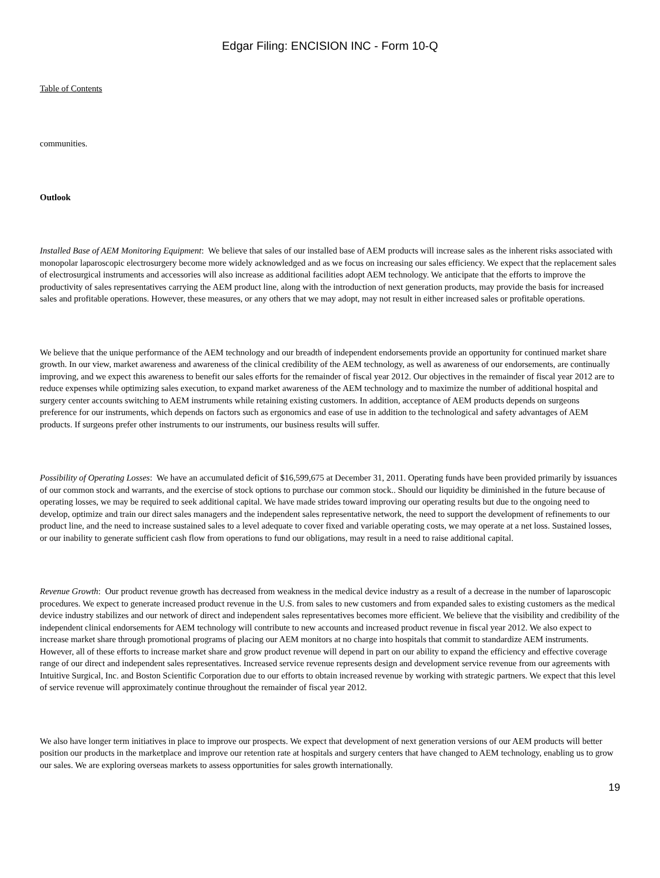Edgar Filing: ENCISION INC - Form 10-Q
Table of Contents
communities.
Outlook
Installed Base of AEM Monitoring Equipment: We believe that sales of our installed base of AEM products will increase sales as the inherent risks associated with monopolar laparoscopic electrosurgery become more widely acknowledged and as we focus on increasing our sales efficiency. We expect that the replacement sales of electrosurgical instruments and accessories will also increase as additional facilities adopt AEM technology. We anticipate that the efforts to improve the productivity of sales representatives carrying the AEM product line, along with the introduction of next generation products, may provide the basis for increased sales and profitable operations. However, these measures, or any others that we may adopt, may not result in either increased sales or profitable operations.
We believe that the unique performance of the AEM technology and our breadth of independent endorsements provide an opportunity for continued market share growth. In our view, market awareness and awareness of the clinical credibility of the AEM technology, as well as awareness of our endorsements, are continually improving, and we expect this awareness to benefit our sales efforts for the remainder of fiscal year 2012. Our objectives in the remainder of fiscal year 2012 are to reduce expenses while optimizing sales execution, to expand market awareness of the AEM technology and to maximize the number of additional hospital and surgery center accounts switching to AEM instruments while retaining existing customers. In addition, acceptance of AEM products depends on surgeons preference for our instruments, which depends on factors such as ergonomics and ease of use in addition to the technological and safety advantages of AEM products. If surgeons prefer other instruments to our instruments, our business results will suffer.
Possibility of Operating Losses: We have an accumulated deficit of $16,599,675 at December 31, 2011. Operating funds have been provided primarily by issuances of our common stock and warrants, and the exercise of stock options to purchase our common stock.. Should our liquidity be diminished in the future because of operating losses, we may be required to seek additional capital. We have made strides toward improving our operating results but due to the ongoing need to develop, optimize and train our direct sales managers and the independent sales representative network, the need to support the development of refinements to our product line, and the need to increase sustained sales to a level adequate to cover fixed and variable operating costs, we may operate at a net loss. Sustained losses, or our inability to generate sufficient cash flow from operations to fund our obligations, may result in a need to raise additional capital.
Revenue Growth: Our product revenue growth has decreased from weakness in the medical device industry as a result of a decrease in the number of laparoscopic procedures. We expect to generate increased product revenue in the U.S. from sales to new customers and from expanded sales to existing customers as the medical device industry stabilizes and our network of direct and independent sales representatives becomes more efficient. We believe that the visibility and credibility of the independent clinical endorsements for AEM technology will contribute to new accounts and increased product revenue in fiscal year 2012. We also expect to increase market share through promotional programs of placing our AEM monitors at no charge into hospitals that commit to standardize AEM instruments. However, all of these efforts to increase market share and grow product revenue will depend in part on our ability to expand the efficiency and effective coverage range of our direct and independent sales representatives. Increased service revenue represents design and development service revenue from our agreements with Intuitive Surgical, Inc. and Boston Scientific Corporation due to our efforts to obtain increased revenue by working with strategic partners. We expect that this level of service revenue will approximately continue throughout the remainder of fiscal year 2012.
We also have longer term initiatives in place to improve our prospects. We expect that development of next generation versions of our AEM products will better position our products in the marketplace and improve our retention rate at hospitals and surgery centers that have changed to AEM technology, enabling us to grow our sales. We are exploring overseas markets to assess opportunities for sales growth internationally.
19